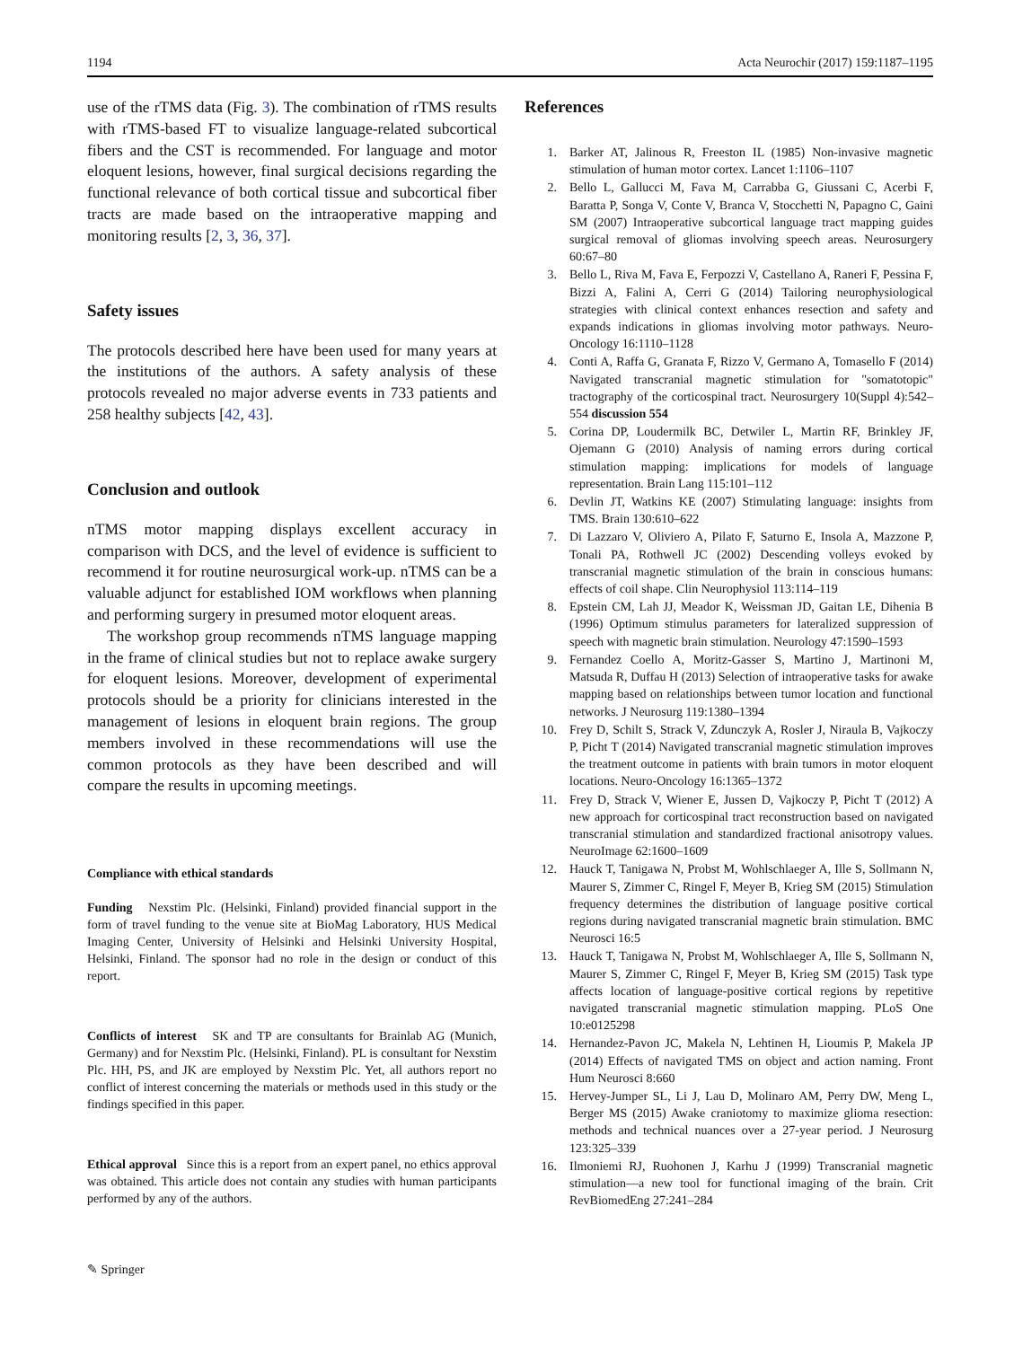1194 Acta Neurochir (2017) 159:1187–1195
use of the rTMS data (Fig. 3). The combination of rTMS results with rTMS-based FT to visualize language-related subcortical fibers and the CST is recommended. For language and motor eloquent lesions, however, final surgical decisions regarding the functional relevance of both cortical tissue and subcortical fiber tracts are made based on the intraoperative mapping and monitoring results [2, 3, 36, 37].
Safety issues
The protocols described here have been used for many years at the institutions of the authors. A safety analysis of these protocols revealed no major adverse events in 733 patients and 258 healthy subjects [42, 43].
Conclusion and outlook
nTMS motor mapping displays excellent accuracy in comparison with DCS, and the level of evidence is sufficient to recommend it for routine neurosurgical work-up. nTMS can be a valuable adjunct for established IOM workflows when planning and performing surgery in presumed motor eloquent areas.
The workshop group recommends nTMS language mapping in the frame of clinical studies but not to replace awake surgery for eloquent lesions. Moreover, development of experimental protocols should be a priority for clinicians interested in the management of lesions in eloquent brain regions. The group members involved in these recommendations will use the common protocols as they have been described and will compare the results in upcoming meetings.
Compliance with ethical standards
Funding Nexstim Plc. (Helsinki, Finland) provided financial support in the form of travel funding to the venue site at BioMag Laboratory, HUS Medical Imaging Center, University of Helsinki and Helsinki University Hospital, Helsinki, Finland. The sponsor had no role in the design or conduct of this report.
Conflicts of interest SK and TP are consultants for Brainlab AG (Munich, Germany) and for Nexstim Plc. (Helsinki, Finland). PL is consultant for Nexstim Plc. HH, PS, and JK are employed by Nexstim Plc. Yet, all authors report no conflict of interest concerning the materials or methods used in this study or the findings specified in this paper.
Ethical approval Since this is a report from an expert panel, no ethics approval was obtained. This article does not contain any studies with human participants performed by any of the authors.
References
1. Barker AT, Jalinous R, Freeston IL (1985) Non-invasive magnetic stimulation of human motor cortex. Lancet 1:1106–1107
2. Bello L, Gallucci M, Fava M, Carrabba G, Giussani C, Acerbi F, Baratta P, Songa V, Conte V, Branca V, Stocchetti N, Papagno C, Gaini SM (2007) Intraoperative subcortical language tract mapping guides surgical removal of gliomas involving speech areas. Neurosurgery 60:67–80
3. Bello L, Riva M, Fava E, Ferpozzi V, Castellano A, Raneri F, Pessina F, Bizzi A, Falini A, Cerri G (2014) Tailoring neurophysiological strategies with clinical context enhances resection and safety and expands indications in gliomas involving motor pathways. Neuro-Oncology 16:1110–1128
4. Conti A, Raffa G, Granata F, Rizzo V, Germano A, Tomasello F (2014) Navigated transcranial magnetic stimulation for "somatotopic" tractography of the corticospinal tract. Neurosurgery 10(Suppl 4):542–554 discussion 554
5. Corina DP, Loudermilk BC, Detwiler L, Martin RF, Brinkley JF, Ojemann G (2010) Analysis of naming errors during cortical stimulation mapping: implications for models of language representation. Brain Lang 115:101–112
6. Devlin JT, Watkins KE (2007) Stimulating language: insights from TMS. Brain 130:610–622
7. Di Lazzaro V, Oliviero A, Pilato F, Saturno E, Insola A, Mazzone P, Tonali PA, Rothwell JC (2002) Descending volleys evoked by transcranial magnetic stimulation of the brain in conscious humans: effects of coil shape. Clin Neurophysiol 113:114–119
8. Epstein CM, Lah JJ, Meador K, Weissman JD, Gaitan LE, Dihenia B (1996) Optimum stimulus parameters for lateralized suppression of speech with magnetic brain stimulation. Neurology 47:1590–1593
9. Fernandez Coello A, Moritz-Gasser S, Martino J, Martinoni M, Matsuda R, Duffau H (2013) Selection of intraoperative tasks for awake mapping based on relationships between tumor location and functional networks. J Neurosurg 119:1380–1394
10. Frey D, Schilt S, Strack V, Zdunczyk A, Rosler J, Niraula B, Vajkoczy P, Picht T (2014) Navigated transcranial magnetic stimulation improves the treatment outcome in patients with brain tumors in motor eloquent locations. Neuro-Oncology 16:1365–1372
11. Frey D, Strack V, Wiener E, Jussen D, Vajkoczy P, Picht T (2012) A new approach for corticospinal tract reconstruction based on navigated transcranial stimulation and standardized fractional anisotropy values. NeuroImage 62:1600–1609
12. Hauck T, Tanigawa N, Probst M, Wohlschlaeger A, Ille S, Sollmann N, Maurer S, Zimmer C, Ringel F, Meyer B, Krieg SM (2015) Stimulation frequency determines the distribution of language positive cortical regions during navigated transcranial magnetic brain stimulation. BMC Neurosci 16:5
13. Hauck T, Tanigawa N, Probst M, Wohlschlaeger A, Ille S, Sollmann N, Maurer S, Zimmer C, Ringel F, Meyer B, Krieg SM (2015) Task type affects location of language-positive cortical regions by repetitive navigated transcranial magnetic stimulation mapping. PLoS One 10:e0125298
14. Hernandez-Pavon JC, Makela N, Lehtinen H, Lioumis P, Makela JP (2014) Effects of navigated TMS on object and action naming. Front Hum Neurosci 8:660
15. Hervey-Jumper SL, Li J, Lau D, Molinaro AM, Perry DW, Meng L, Berger MS (2015) Awake craniotomy to maximize glioma resection: methods and technical nuances over a 27-year period. J Neurosurg 123:325–339
16. Ilmoniemi RJ, Ruohonen J, Karhu J (1999) Transcranial magnetic stimulation—a new tool for functional imaging of the brain. Crit RevBiomedEng 27:241–284
✎ Springer